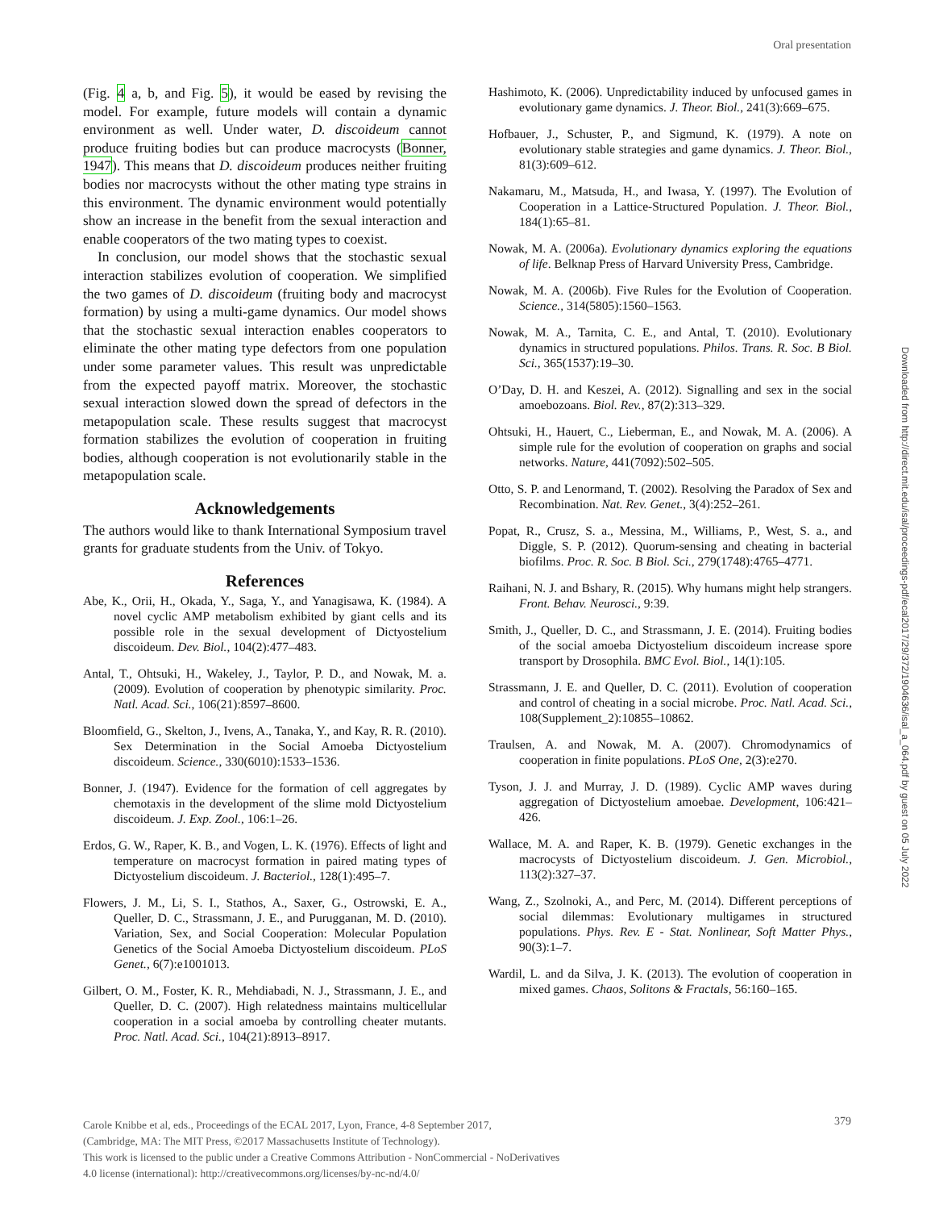Oral presentation
(Fig. 4 a, b, and Fig. 5), it would be eased by revising the model. For example, future models will contain a dynamic environment as well. Under water, D. discoideum cannot produce fruiting bodies but can produce macrocysts (Bonner, 1947). This means that D. discoideum produces neither fruiting bodies nor macrocysts without the other mating type strains in this environment. The dynamic environment would potentially show an increase in the benefit from the sexual interaction and enable cooperators of the two mating types to coexist.
In conclusion, our model shows that the stochastic sexual interaction stabilizes evolution of cooperation. We simplified the two games of D. discoideum (fruiting body and macrocyst formation) by using a multi-game dynamics. Our model shows that the stochastic sexual interaction enables cooperators to eliminate the other mating type defectors from one population under some parameter values. This result was unpredictable from the expected payoff matrix. Moreover, the stochastic sexual interaction slowed down the spread of defectors in the metapopulation scale. These results suggest that macrocyst formation stabilizes the evolution of cooperation in fruiting bodies, although cooperation is not evolutionarily stable in the metapopulation scale.
Acknowledgements
The authors would like to thank International Symposium travel grants for graduate students from the Univ. of Tokyo.
References
Abe, K., Orii, H., Okada, Y., Saga, Y., and Yanagisawa, K. (1984). A novel cyclic AMP metabolism exhibited by giant cells and its possible role in the sexual development of Dictyostelium discoideum. Dev. Biol., 104(2):477–483.
Antal, T., Ohtsuki, H., Wakeley, J., Taylor, P. D., and Nowak, M. a. (2009). Evolution of cooperation by phenotypic similarity. Proc. Natl. Acad. Sci., 106(21):8597–8600.
Bloomfield, G., Skelton, J., Ivens, A., Tanaka, Y., and Kay, R. R. (2010). Sex Determination in the Social Amoeba Dictyostelium discoideum. Science., 330(6010):1533–1536.
Bonner, J. (1947). Evidence for the formation of cell aggregates by chemotaxis in the development of the slime mold Dictyostelium discoideum. J. Exp. Zool., 106:1–26.
Erdos, G. W., Raper, K. B., and Vogen, L. K. (1976). Effects of light and temperature on macrocyst formation in paired mating types of Dictyostelium discoideum. J. Bacteriol., 128(1):495–7.
Flowers, J. M., Li, S. I., Stathos, A., Saxer, G., Ostrowski, E. A., Queller, D. C., Strassmann, J. E., and Purugganan, M. D. (2010). Variation, Sex, and Social Cooperation: Molecular Population Genetics of the Social Amoeba Dictyostelium discoideum. PLoS Genet., 6(7):e1001013.
Gilbert, O. M., Foster, K. R., Mehdiabadi, N. J., Strassmann, J. E., and Queller, D. C. (2007). High relatedness maintains multicellular cooperation in a social amoeba by controlling cheater mutants. Proc. Natl. Acad. Sci., 104(21):8913–8917.
Hashimoto, K. (2006). Unpredictability induced by unfocused games in evolutionary game dynamics. J. Theor. Biol., 241(3):669–675.
Hofbauer, J., Schuster, P., and Sigmund, K. (1979). A note on evolutionary stable strategies and game dynamics. J. Theor. Biol., 81(3):609–612.
Nakamaru, M., Matsuda, H., and Iwasa, Y. (1997). The Evolution of Cooperation in a Lattice-Structured Population. J. Theor. Biol., 184(1):65–81.
Nowak, M. A. (2006a). Evolutionary dynamics exploring the equations of life. Belknap Press of Harvard University Press, Cambridge.
Nowak, M. A. (2006b). Five Rules for the Evolution of Cooperation. Science., 314(5805):1560–1563.
Nowak, M. A., Tarnita, C. E., and Antal, T. (2010). Evolutionary dynamics in structured populations. Philos. Trans. R. Soc. B Biol. Sci., 365(1537):19–30.
O’Day, D. H. and Keszei, A. (2012). Signalling and sex in the social amoebozoans. Biol. Rev., 87(2):313–329.
Ohtsuki, H., Hauert, C., Lieberman, E., and Nowak, M. A. (2006). A simple rule for the evolution of cooperation on graphs and social networks. Nature, 441(7092):502–505.
Otto, S. P. and Lenormand, T. (2002). Resolving the Paradox of Sex and Recombination. Nat. Rev. Genet., 3(4):252–261.
Popat, R., Crusz, S. a., Messina, M., Williams, P., West, S. a., and Diggle, S. P. (2012). Quorum-sensing and cheating in bacterial biofilms. Proc. R. Soc. B Biol. Sci., 279(1748):4765–4771.
Raihani, N. J. and Bshary, R. (2015). Why humans might help strangers. Front. Behav. Neurosci., 9:39.
Smith, J., Queller, D. C., and Strassmann, J. E. (2014). Fruiting bodies of the social amoeba Dictyostelium discoideum increase spore transport by Drosophila. BMC Evol. Biol., 14(1):105.
Strassmann, J. E. and Queller, D. C. (2011). Evolution of cooperation and control of cheating in a social microbe. Proc. Natl. Acad. Sci., 108(Supplement_2):10855–10862.
Traulsen, A. and Nowak, M. A. (2007). Chromodynamics of cooperation in finite populations. PLoS One, 2(3):e270.
Tyson, J. J. and Murray, J. D. (1989). Cyclic AMP waves during aggregation of Dictyostelium amoebae. Development, 106:421–426.
Wallace, M. A. and Raper, K. B. (1979). Genetic exchanges in the macrocysts of Dictyostelium discoideum. J. Gen. Microbiol., 113(2):327–37.
Wang, Z., Szolnoki, A., and Perc, M. (2014). Different perceptions of social dilemmas: Evolutionary multigames in structured populations. Phys. Rev. E - Stat. Nonlinear, Soft Matter Phys., 90(3):1–7.
Wardil, L. and da Silva, J. K. (2013). The evolution of cooperation in mixed games. Chaos, Solitons & Fractals, 56:160–165.
Downloaded from http://direct.mit.edu/isal/proceedings-pdf/ecal2017/29/372/1904636/isal_a_064.pdf by guest on 05 July 2022
Carole Knibbe et al, eds., Proceedings of the ECAL 2017, Lyon, France, 4-8 September 2017,
(Cambridge, MA: The MIT Press, ©2017 Massachusetts Institute of Technology).
This work is licensed to the public under a Creative Commons Attribution - NonCommercial - NoDerivatives
4.0 license (international): http://creativecommons.org/licenses/by-nc-nd/4.0/
379